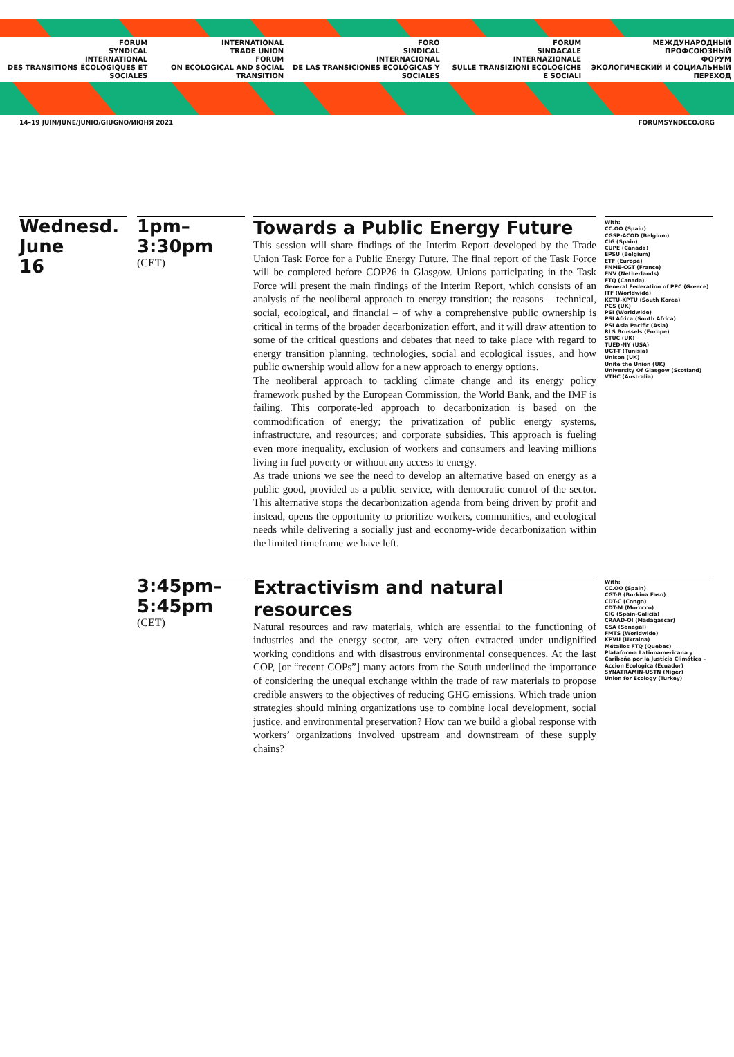FORUM
SYNDICAL
INTERNATIONAL
DES TRANSITIONS ÉCOLOGIQUES ET SOCIALES
INTERNATIONAL
TRADE UNION
FORUM
ON ECOLOGICAL AND SOCIAL TRANSITION
FORO
SINDICAL
INTERNACIONAL
DE LAS TRANSICIONES ECOLÓGICAS Y SOCIALES
FORUM
SINDACALE
INTERNAZIONALE
SULLE TRANSIZIONI ECOLOGICHE E SOCIALI
МЕЖДУНАРОДНЫЙ
ПРОФСОЮЗНЫЙ
ФОРУМ
ЭКОЛОГИЧЕСКИЙ И СОЦИАЛЬНЫЙ ПЕРЕХОД
14–19 JUIN/JUNE/JUNIO/GIUGNO/ИЮНЯ 2021 FORUMSYNDECO.ORG
Wednesd.
June
16
1pm–
3:30pm
(CET)
Towards a Public Energy Future
This session will share findings of the Interim Report developed by the Trade Union Task Force for a Public Energy Future. The final report of the Task Force will be completed before COP26 in Glasgow. Unions participating in the Task Force will present the main findings of the Interim Report, which consists of an analysis of the neoliberal approach to energy transition; the reasons – technical, social, ecological, and financial – of why a comprehensive public ownership is critical in terms of the broader decarbonization effort, and it will draw attention to some of the critical questions and debates that need to take place with regard to energy transition planning, technologies, social and ecological issues, and how public ownership would allow for a new approach to energy options.
The neoliberal approach to tackling climate change and its energy policy framework pushed by the European Commission, the World Bank, and the IMF is failing. This corporate-led approach to decarbonization is based on the commodification of energy; the privatization of public energy systems, infrastructure, and resources; and corporate subsidies. This approach is fueling even more inequality, exclusion of workers and consumers and leaving millions living in fuel poverty or without any access to energy.
As trade unions we see the need to develop an alternative based on energy as a public good, provided as a public service, with democratic control of the sector. This alternative stops the decarbonization agenda from being driven by profit and instead, opens the opportunity to prioritize workers, communities, and ecological needs while delivering a socially just and economy-wide decarbonization within the limited timeframe we have left.
With:
CC.OO (Spain)
CGSP-ACOD (Belgium)
CIG (Spain)
CUPE (Canada)
EPSU (Belgium)
ETF (Europe)
FNME-CGT (France)
FNV (Netherlands)
FTQ (Canada)
General Federation of PPC (Greece)
ITF (Worldwide)
KCTU-KPTU (South Korea)
PCS (UK)
PSI (Worldwide)
PSI Africa (South Africa)
PSI Asia Pacific (Asia)
RLS Brussels (Europe)
STUC (UK)
TUED-NY (USA)
UGT-T (Tunisia)
Unison (UK)
Unite the Union (UK)
University Of Glasgow (Scotland)
VTHC (Australia)
3:45pm–
5:45pm
(CET)
Extractivism and natural resources
Natural resources and raw materials, which are essential to the functioning of industries and the energy sector, are very often extracted under undignified working conditions and with disastrous environmental consequences. At the last COP, [or “recent COPs”] many actors from the South underlined the importance of considering the unequal exchange within the trade of raw materials to propose credible answers to the objectives of reducing GHG emissions. Which trade union strategies should mining organizations use to combine local development, social justice, and environmental preservation? How can we build a global response with workers’ organizations involved upstream and downstream of these supply chains?
With:
CC.OO (Spain)
CGT-B (Burkina Faso)
CDT-C (Congo)
CDT-M (Morocco)
CIG (Spain-Galicia)
CRAAD-OI (Madagascar)
CSA (Senegal)
FMTS (Worldwide)
KPVU (Ukraina)
Métallos FTQ (Quebec)
Plataforma Latinoamericana y Caribeña por la Justicia Climática – Accion Ecologica (Ecuador)
SYNATRAMIN-USTN (Niger)
Union for Ecology (Turkey)